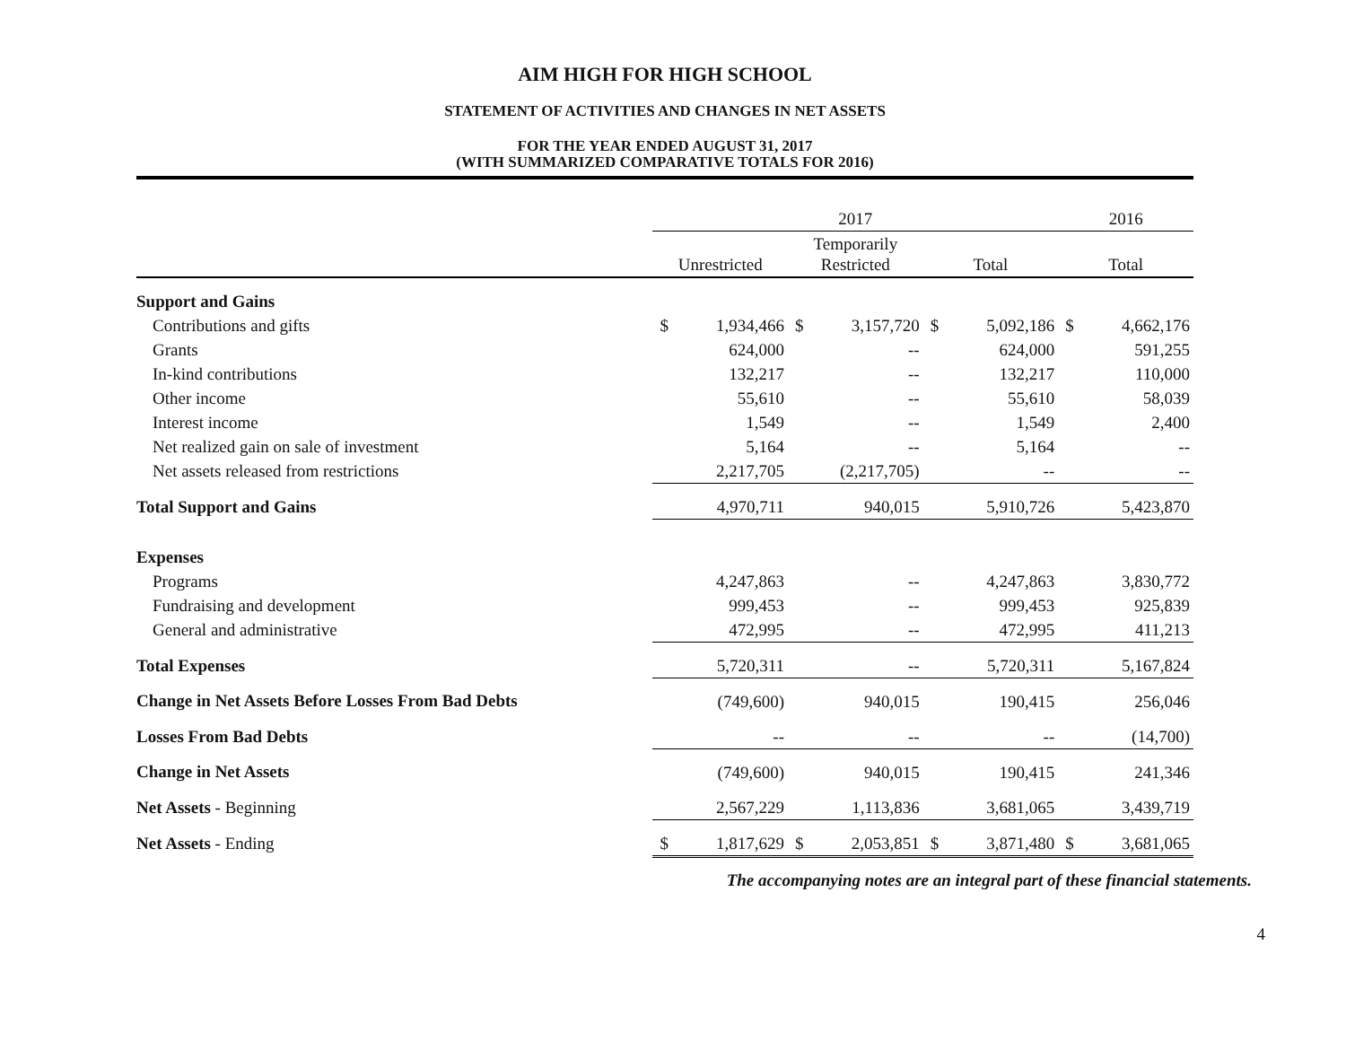AIM HIGH FOR HIGH SCHOOL
STATEMENT OF ACTIVITIES AND CHANGES IN NET ASSETS
FOR THE YEAR ENDED AUGUST 31, 2017
(WITH SUMMARIZED COMPARATIVE TOTALS FOR 2016)
| | 2017 | | | | | | 2016 | |
| --- | --- | --- | --- | --- | --- | --- | --- | --- |
| | Unrestricted | | Temporarily Restricted | | Total | | Total | |
| Support and Gains | | | | | | | | |
| Contributions and gifts | $ | 1,934,466 | $ | 3,157,720 | $ | 5,092,186 | $ | 4,662,176 |
| Grants | | 624,000 | | -- | | 624,000 | | 591,255 |
| In-kind contributions | | 132,217 | | -- | | 132,217 | | 110,000 |
| Other income | | 55,610 | | -- | | 55,610 | | 58,039 |
| Interest income | | 1,549 | | -- | | 1,549 | | 2,400 |
| Net realized gain on sale of investment | | 5,164 | | -- | | 5,164 | | -- |
| Net assets released from restrictions | | 2,217,705 | | (2,217,705) | | -- | | -- |
| Total Support and Gains | | 4,970,711 | | 940,015 | | 5,910,726 | | 5,423,870 |
| Expenses | | | | | | | | |
| Programs | | 4,247,863 | | -- | | 4,247,863 | | 3,830,772 |
| Fundraising and development | | 999,453 | | -- | | 999,453 | | 925,839 |
| General and administrative | | 472,995 | | -- | | 472,995 | | 411,213 |
| Total Expenses | | 5,720,311 | | -- | | 5,720,311 | | 5,167,824 |
| Change in Net Assets Before Losses From Bad Debts | | (749,600) | | 940,015 | | 190,415 | | 256,046 |
| Losses From Bad Debts | | -- | | -- | | -- | | (14,700) |
| Change in Net Assets | | (749,600) | | 940,015 | | 190,415 | | 241,346 |
| Net Assets - Beginning | | 2,567,229 | | 1,113,836 | | 3,681,065 | | 3,439,719 |
| Net Assets - Ending | $ | 1,817,629 | $ | 2,053,851 | $ | 3,871,480 | $ | 3,681,065 |
The accompanying notes are an integral part of these financial statements.
4